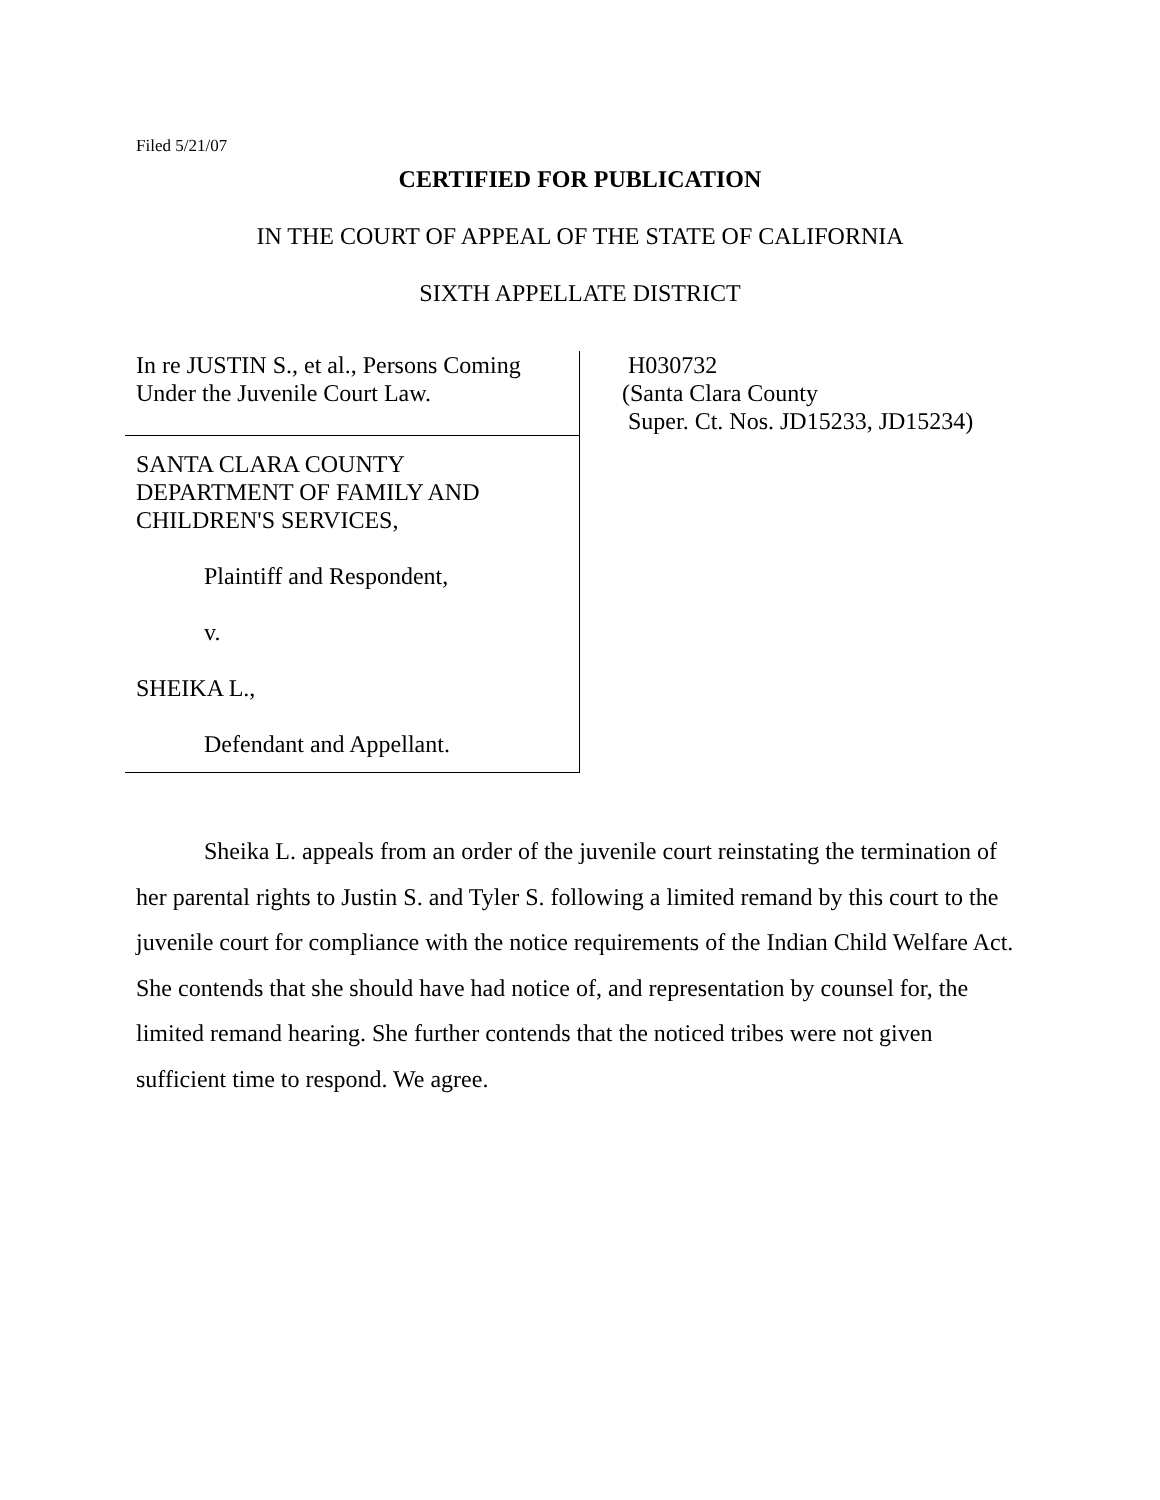Filed 5/21/07
CERTIFIED FOR PUBLICATION
IN THE COURT OF APPEAL OF THE STATE OF CALIFORNIA
SIXTH APPELLATE DISTRICT
In re JUSTIN S., et al., Persons Coming
Under the Juvenile Court Law.
SANTA CLARA COUNTY
DEPARTMENT OF FAMILY AND
CHILDREN'S SERVICES,
Plaintiff and Respondent,
v.
SHEIKA L.,
Defendant and Appellant.
H030732
(Santa Clara County
Super. Ct. Nos. JD15233, JD15234)
Sheika L. appeals from an order of the juvenile court reinstating the termination of her parental rights to Justin S. and Tyler S. following a limited remand by this court to the juvenile court for compliance with the notice requirements of the Indian Child Welfare Act. She contends that she should have had notice of, and representation by counsel for, the limited remand hearing. She further contends that the noticed tribes were not given sufficient time to respond. We agree.